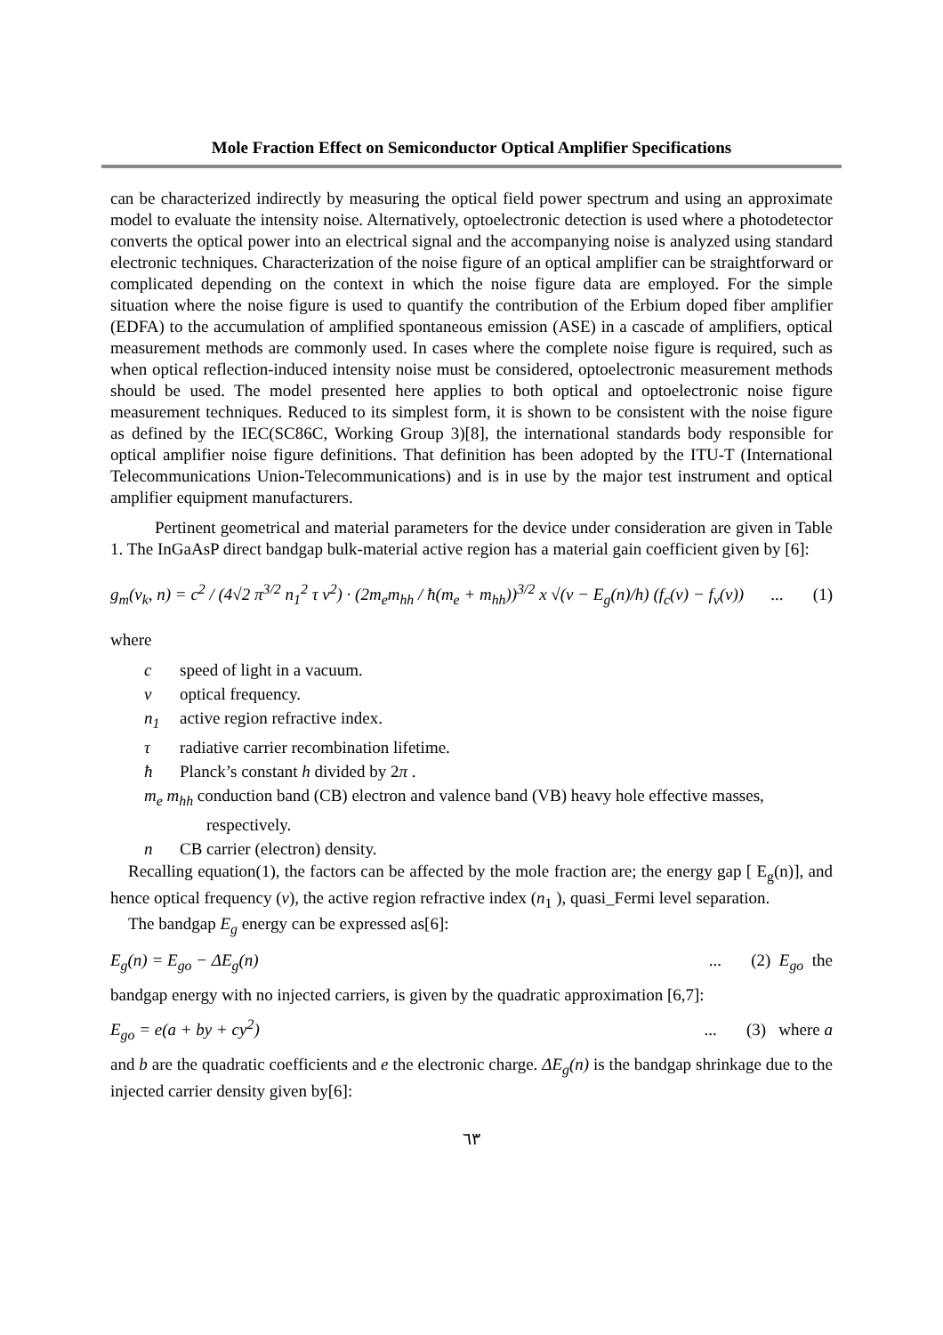Mole Fraction Effect on Semiconductor Optical Amplifier Specifications
can be characterized indirectly by measuring the optical field power spectrum and using an approximate model to evaluate the intensity noise. Alternatively, optoelectronic detection is used where a photodetector converts the optical power into an electrical signal and the accompanying noise is analyzed using standard electronic techniques. Characterization of the noise figure of an optical amplifier can be straightforward or complicated depending on the context in which the noise figure data are employed. For the simple situation where the noise figure is used to quantify the contribution of the Erbium doped fiber amplifier (EDFA) to the accumulation of amplified spontaneous emission (ASE) in a cascade of amplifiers, optical measurement methods are commonly used. In cases where the complete noise figure is required, such as when optical reflection-induced intensity noise must be considered, optoelectronic measurement methods should be used. The model presented here applies to both optical and optoelectronic noise figure measurement techniques. Reduced to its simplest form, it is shown to be consistent with the noise figure as defined by the IEC(SC86C, Working Group 3)[8], the international standards body responsible for optical amplifier noise figure definitions. That definition has been adopted by the ITU-T (International Telecommunications Union-Telecommunications) and is in use by the major test instrument and optical amplifier equipment manufacturers.
Pertinent geometrical and material parameters for the device under consideration are given in Table 1. The InGaAsP direct bandgap bulk-material active region has a material gain coefficient given by [6]:
g<sub>m</sub>(ν<sub>k</sub>, n) = c<sup>2</sup> / (4√2 π<sup>3/2</sup> n<sub>1</sub><sup>2</sup> τ ν<sup>2</sup>) · (2m<sub>e</sub>m<sub>hh</sub> / ħ(m<sub>e</sub> + m<sub>hh</sub>))<sup>3/2</sup> x √(ν − E<sub>g</sub>(n)/h) (f<sub>c</sub>(ν) − f<sub>v</sub>(ν))... (1)
where
c speed of light in a vacuum.
ν optical frequency.
n<sub>1</sub> active region refractive index.
τ radiative carrier recombination lifetime.
ħ Planck’s constant h divided by 2π .
m<sub>e</sub> m<sub>hh</sub> conduction band (CB) electron and valence band (VB) heavy hole effective masses,
respectively.
n CB carrier (electron) density.
Recalling equation(1), the factors can be affected by the mole fraction are; the energy gap [ E<sub>g</sub>(n)], and hence optical frequency (ν), the active region refractive index (n<sub>1</sub> ), quasi_Fermi level separation.
The bandgap E<sub>g</sub> energy can be expressed as[6]:
E<sub>g</sub>(n) = E<sub>go</sub> − ΔE<sub>g</sub>(n)... (2) E<sub>go</sub> the
bandgap energy with no injected carriers, is given by the quadratic approximation [6,7]:
E<sub>go</sub> = e(a + by + cy<sup>2</sup>)... (3) where a
and b are the quadratic coefficients and e the electronic charge. ΔE<sub>g</sub>(n) is the bandgap shrinkage due to the injected carrier density given by[6]:
٦٣